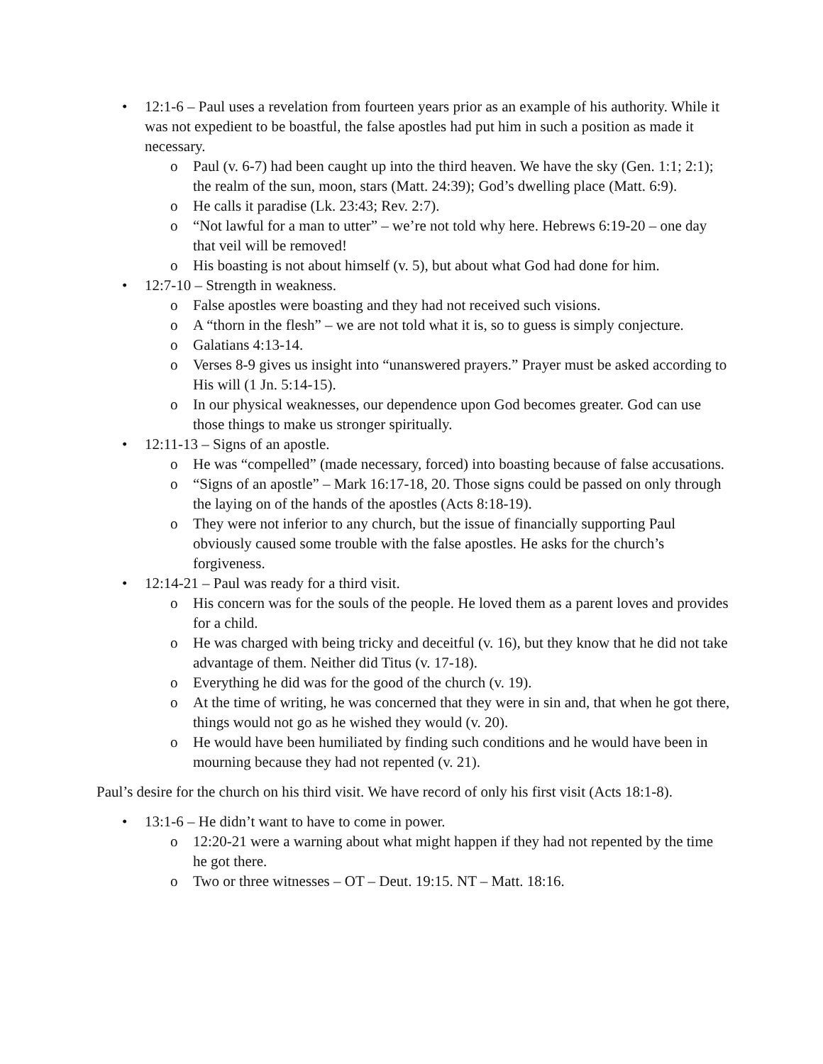• 12:1-6 – Paul uses a revelation from fourteen years prior as an example of his authority. While it was not expedient to be boastful, the false apostles had put him in such a position as made it necessary.
o Paul (v. 6-7) had been caught up into the third heaven. We have the sky (Gen. 1:1; 2:1); the realm of the sun, moon, stars (Matt. 24:39); God’s dwelling place (Matt. 6:9).
o He calls it paradise (Lk. 23:43; Rev. 2:7).
o “Not lawful for a man to utter” – we’re not told why here. Hebrews 6:19-20 – one day that veil will be removed!
o His boasting is not about himself (v. 5), but about what God had done for him.
• 12:7-10 – Strength in weakness.
o False apostles were boasting and they had not received such visions.
o A “thorn in the flesh” – we are not told what it is, so to guess is simply conjecture.
o Galatians 4:13-14.
o Verses 8-9 gives us insight into “unanswered prayers.” Prayer must be asked according to His will (1 Jn. 5:14-15).
o In our physical weaknesses, our dependence upon God becomes greater. God can use those things to make us stronger spiritually.
• 12:11-13 – Signs of an apostle.
o He was “compelled” (made necessary, forced) into boasting because of false accusations.
o “Signs of an apostle” – Mark 16:17-18, 20. Those signs could be passed on only through the laying on of the hands of the apostles (Acts 8:18-19).
o They were not inferior to any church, but the issue of financially supporting Paul obviously caused some trouble with the false apostles. He asks for the church’s forgiveness.
• 12:14-21 – Paul was ready for a third visit.
o His concern was for the souls of the people. He loved them as a parent loves and provides for a child.
o He was charged with being tricky and deceitful (v. 16), but they know that he did not take advantage of them. Neither did Titus (v. 17-18).
o Everything he did was for the good of the church (v. 19).
o At the time of writing, he was concerned that they were in sin and, that when he got there, things would not go as he wished they would (v. 20).
o He would have been humiliated by finding such conditions and he would have been in mourning because they had not repented (v. 21).
Paul’s desire for the church on his third visit. We have record of only his first visit (Acts 18:1-8).
• 13:1-6 – He didn’t want to have to come in power.
o 12:20-21 were a warning about what might happen if they had not repented by the time he got there.
o Two or three witnesses – OT – Deut. 19:15. NT – Matt. 18:16.